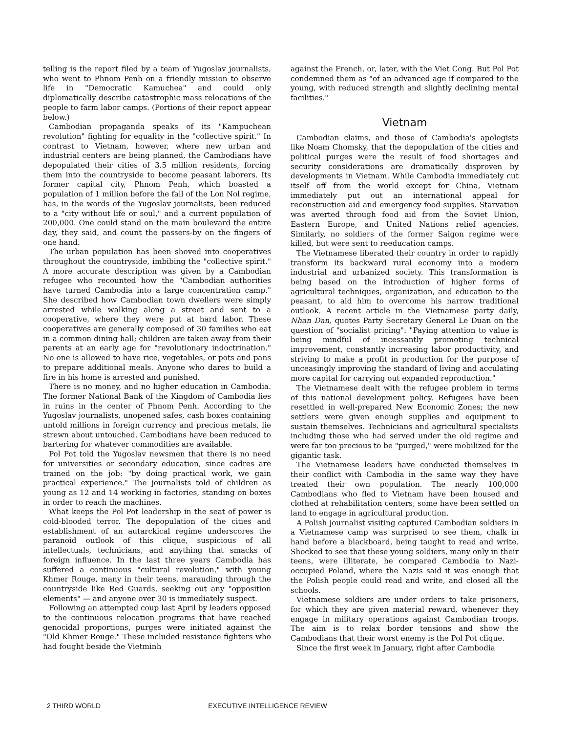telling is the report filed by a team of Yugoslav journalists, who went to Phnom Penh on a friendly mission to observe life in "Democratic Kamuchea" and could only diplomatically describe catastrophic mass relocations of the people to farm labor camps. (Portions of their report appear below.)
Cambodian propaganda speaks of its "Kampuchean revolution" fighting for equality in the "collective spirit." In contrast to Vietnam, however, where new urban and industrial centers are being planned, the Cambodians have depopulated their cities of 3.5 million residents, forcing them into the countryside to become peasant laborers. Its former capital city, Phnom Penh, which boasted a population of 1 million before the fall of the Lon Nol regime, has, in the words of the Yugoslav journalists, been reduced to a "city without life or soul," and a current population of 200,000. One could stand on the main boulevard the entire day, they said, and count the passers-by on the fingers of one hand.
The urban population has been shoved into cooperatives throughout the countryside, imbibing the "collective spirit." A more accurate description was given by a Cambodian refugee who recounted how the "Cambodian authorities have turned Cambodia into a large concentration camp." She described how Cambodian town dwellers were simply arrested while walking along a street and sent to a cooperative, where they were put at hard labor. These cooperatives are generally composed of 30 families who eat in a common dining hall; children are taken away from their parents at an early age for "revolutionary indoctrination." No one is allowed to have rice, vegetables, or pots and pans to prepare additional meals. Anyone who dares to build a fire in his home is arrested and punished.
There is no money, and no higher education in Cambodia. The former National Bank of the Kingdom of Cambodia lies in ruins in the center of Phnom Penh. According to the Yugoslav journalists, unopened safes, cash boxes containing untold millions in foreign currency and precious metals, lie strewn about untouched. Cambodians have been reduced to bartering for whatever commodities are available.
Pol Pot told the Yugoslav newsmen that there is no need for universities or secondary education, since cadres are trained on the job: "by doing practical work, we gain practical experience." The journalists told of children as young as 12 and 14 working in factories, standing on boxes in order to reach the machines.
What keeps the Pol Pot leadership in the seat of power is cold-blooded terror. The depopulation of the cities and establishment of an autarckical regime underscores the paranoid outlook of this clique, suspicious of all intellectuals, technicians, and anything that smacks of foreign influence. In the last three years Cambodia has suffered a continuous "cultural revolution," with young Khmer Rouge, many in their teens, marauding through the countryside like Red Guards, seeking out any "opposition elements" — and anyone over 30 is immediately suspect.
Following an attempted coup last April by leaders opposed to the continuous relocation programs that have reached genocidal proportions, purges were initiated against the "Old Khmer Rouge." These included resistance fighters who had fought beside the Vietminh
against the French, or, later, with the Viet Cong. But Pol Pot condemned them as "of an advanced age if compared to the young, with reduced strength and slightly declining mental facilities."
Vietnam
Cambodian claims, and those of Cambodia's apologists like Noam Chomsky, that the depopulation of the cities and political purges were the result of food shortages and security considerations are dramatically disproven by developments in Vietnam. While Cambodia immediately cut itself off from the world except for China, Vietnam immediately put out an international appeal for reconstruction aid and emergency food supplies. Starvation was averted through food aid from the Soviet Union, Eastern Europe, and United Nations relief agencies. Similarly, no soldiers of the former Saigon regime were killed, but were sent to reeducation camps.
The Vietnamese liberated their country in order to rapidly transform its backward rural economy into a modern industrial and urbanized society. This transformation is being based on the introduction of higher forms of agricultural techniques, organization, and education to the peasant, to aid him to overcome his narrow traditional outlook. A recent article in the Vietnamese party daily, Nhan Dan, quotes Party Secretary General Le Duan on the question of "socialist pricing": "Paying attention to value is being mindful of incessantly promoting technical improvement, constantly increasing labor productivity, and striving to make a profit in production for the purpose of unceasingly improving the standard of living and acculating more capital for carrying out expanded reproduction."
The Vietnamese dealt with the refugee problem in terms of this national development policy. Refugees have been resettled in well-prepared New Economic Zones; the new settlers were given enough supplies and equipment to sustain themselves. Technicians and agricultural specialists including those who had served under the old regime and were far too precious to be "purged," were mobilized for the gigantic task.
The Vietnamese leaders have conducted themselves in their conflict with Cambodia in the same way they have treated their own population. The nearly 100,000 Cambodians who fled to Vietnam have been housed and clothed at rehabilitation centers; some have been settled on land to engage in agricultural production.
A Polish journalist visiting captured Cambodian soldiers in a Vietnamese camp was surprised to see them, chalk in hand before a blackboard, being taught to read and write. Shocked to see that these young soldiers, many only in their teens, were illiterate, he compared Cambodia to Nazi-occupied Poland, where the Nazis said it was enough that the Polish people could read and write, and closed all the schools.
Vietnamese soldiers are under orders to take prisoners, for which they are given material reward, whenever they engage in military operations against Cambodian troops. The aim is to relax border tensions and show the Cambodians that their worst enemy is the Pol Pot clique.
Since the first week in January, right after Cambodia
2 THIRD WORLD EXECUTIVE INTELLIGENCE REVIEW